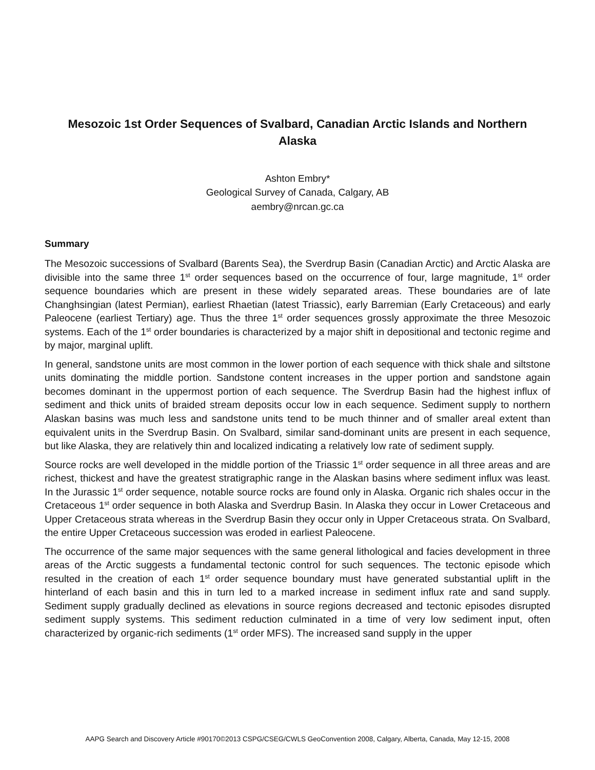Mesozoic 1st Order Sequences of Svalbard, Canadian Arctic Islands and Northern Alaska
Ashton Embry*
Geological Survey of Canada, Calgary, AB
aembry@nrcan.gc.ca
Summary
The Mesozoic successions of Svalbard (Barents Sea), the Sverdrup Basin (Canadian Arctic) and Arctic Alaska are divisible into the same three 1<sup>st</sup> order sequences based on the occurrence of four, large magnitude, 1<sup>st</sup> order sequence boundaries which are present in these widely separated areas. These boundaries are of late Changhsingian (latest Permian), earliest Rhaetian (latest Triassic), early Barremian (Early Cretaceous) and early Paleocene (earliest Tertiary) age. Thus the three 1<sup>st</sup> order sequences grossly approximate the three Mesozoic systems. Each of the 1<sup>st</sup> order boundaries is characterized by a major shift in depositional and tectonic regime and by major, marginal uplift.
In general, sandstone units are most common in the lower portion of each sequence with thick shale and siltstone units dominating the middle portion. Sandstone content increases in the upper portion and sandstone again becomes dominant in the uppermost portion of each sequence. The Sverdrup Basin had the highest influx of sediment and thick units of braided stream deposits occur low in each sequence. Sediment supply to northern Alaskan basins was much less and sandstone units tend to be much thinner and of smaller areal extent than equivalent units in the Sverdrup Basin. On Svalbard, similar sand-dominant units are present in each sequence, but like Alaska, they are relatively thin and localized indicating a relatively low rate of sediment supply.
Source rocks are well developed in the middle portion of the Triassic 1<sup>st</sup> order sequence in all three areas and are richest, thickest and have the greatest stratigraphic range in the Alaskan basins where sediment influx was least. In the Jurassic 1<sup>st</sup> order sequence, notable source rocks are found only in Alaska. Organic rich shales occur in the Cretaceous 1<sup>st</sup> order sequence in both Alaska and Sverdrup Basin. In Alaska they occur in Lower Cretaceous and Upper Cretaceous strata whereas in the Sverdrup Basin they occur only in Upper Cretaceous strata. On Svalbard, the entire Upper Cretaceous succession was eroded in earliest Paleocene.
The occurrence of the same major sequences with the same general lithological and facies development in three areas of the Arctic suggests a fundamental tectonic control for such sequences. The tectonic episode which resulted in the creation of each 1<sup>st</sup> order sequence boundary must have generated substantial uplift in the hinterland of each basin and this in turn led to a marked increase in sediment influx rate and sand supply. Sediment supply gradually declined as elevations in source regions decreased and tectonic episodes disrupted sediment supply systems. This sediment reduction culminated in a time of very low sediment input, often characterized by organic-rich sediments (1<sup>st</sup> order MFS). The increased sand supply in the upper
AAPG Search and Discovery Article #90170©2013 CSPG/CSEG/CWLS GeoConvention 2008, Calgary, Alberta, Canada, May 12-15, 2008